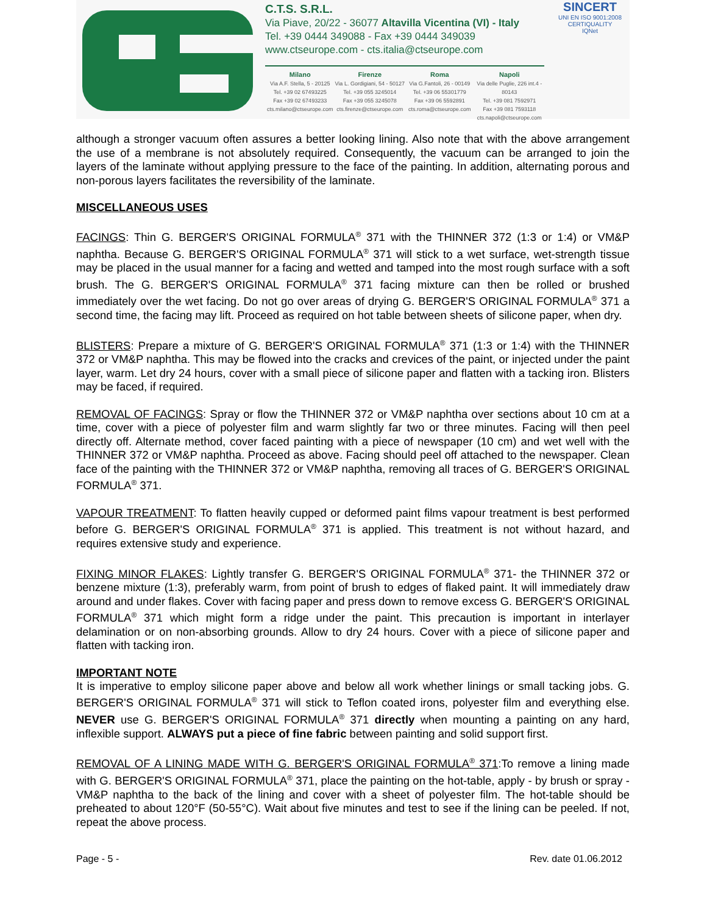C.T.S. S.R.L.
Via Piave, 20/22 - 36077 Altavilla Vicentina (VI) - Italy
Tel. +39 0444 349088 - Fax +39 0444 349039
www.ctseurope.com - cts.italia@ctseurope.com
Milano
Via A.F. Stella, 5 - 20125
Tel. +39 02 67493225
Fax +39 02 67493233
cts.milano@ctseurope.com
Firenze
Via L. Gordigiani, 54 - 50127
Tel. +39 055 3245014
Fax +39 055 3245078
cts.firenze@ctseurope.com
Roma
Via G.Fantoli, 26 - 00149
Tel. +39 06 55301779
Fax +39 06 5592891
cts.roma@ctseurope.com
Napoli
Via delle Puglie, 226 int.4 - 80143
Tel. +39 081 7592971
Fax +39 081 7593118
cts.napoli@ctseurope.com
SINCERT
UNI EN ISO 9001:2008
CERTIQUALITY
IQNet
although a stronger vacuum often assures a better looking lining. Also note that with the above arrangement the use of a membrane is not absolutely required. Consequently, the vacuum can be arranged to join the layers of the laminate without applying pressure to the face of the painting. In addition, alternating porous and non-porous layers facilitates the reversibility of the laminate.
MISCELLANEOUS USES
FACINGS: Thin G. BERGER'S ORIGINAL FORMULA<sup>®</sup> 371 with the THINNER 372 (1:3 or 1:4) or VM&P naphtha. Because G. BERGER'S ORIGINAL FORMULA<sup>®</sup> 371 will stick to a wet surface, wet-strength tissue may be placed in the usual manner for a facing and wetted and tamped into the most rough surface with a soft brush. The G. BERGER'S ORIGINAL FORMULA<sup>®</sup> 371 facing mixture can then be rolled or brushed immediately over the wet facing. Do not go over areas of drying G. BERGER'S ORIGINAL FORMULA<sup>®</sup> 371 a second time, the facing may lift. Proceed as required on hot table between sheets of silicone paper, when dry.
BLISTERS: Prepare a mixture of G. BERGER'S ORIGINAL FORMULA<sup>®</sup> 371 (1:3 or 1:4) with the THINNER 372 or VM&P naphtha. This may be flowed into the cracks and crevices of the paint, or injected under the paint layer, warm. Let dry 24 hours, cover with a small piece of silicone paper and flatten with a tacking iron. Blisters may be faced, if required.
REMOVAL OF FACINGS: Spray or flow the THINNER 372 or VM&P naphtha over sections about 10 cm at a time, cover with a piece of polyester film and warm slightly far two or three minutes. Facing will then peel directly off. Alternate method, cover faced painting with a piece of newspaper (10 cm) and wet well with the THINNER 372 or VM&P naphtha. Proceed as above. Facing should peel off attached to the newspaper. Clean face of the painting with the THINNER 372 or VM&P naphtha, removing all traces of G. BERGER'S ORIGINAL FORMULA<sup>®</sup> 371.
VAPOUR TREATMENT: To flatten heavily cupped or deformed paint films vapour treatment is best performed before G. BERGER'S ORIGINAL FORMULA<sup>®</sup> 371 is applied. This treatment is not without hazard, and requires extensive study and experience.
FIXING MINOR FLAKES: Lightly transfer G. BERGER'S ORIGINAL FORMULA<sup>®</sup> 371- the THINNER 372 or benzene mixture (1:3), preferably warm, from point of brush to edges of flaked paint. It will immediately draw around and under flakes. Cover with facing paper and press down to remove excess G. BERGER'S ORIGINAL FORMULA<sup>®</sup> 371 which might form a ridge under the paint. This precaution is important in interlayer delamination or on non-absorbing grounds. Allow to dry 24 hours. Cover with a piece of silicone paper and flatten with tacking iron.
IMPORTANT NOTE
It is imperative to employ silicone paper above and below all work whether linings or small tacking jobs. G. BERGER'S ORIGINAL FORMULA<sup>®</sup> 371 will stick to Teflon coated irons, polyester film and everything else. NEVER use G. BERGER'S ORIGINAL FORMULA<sup>®</sup> 371 directly when mounting a painting on any hard, inflexible support. ALWAYS put a piece of fine fabric between painting and solid support first.
REMOVAL OF A LINING MADE WITH G. BERGER'S ORIGINAL FORMULA<sup>®</sup> 371:To remove a lining made with G. BERGER'S ORIGINAL FORMULA<sup>®</sup> 371, place the painting on the hot-table, apply - by brush or spray - VM&P naphtha to the back of the lining and cover with a sheet of polyester film. The hot-table should be preheated to about 120°F (50-55°C). Wait about five minutes and test to see if the lining can be peeled. If not, repeat the above process.
Page - 5 - Rev. date 01.06.2012